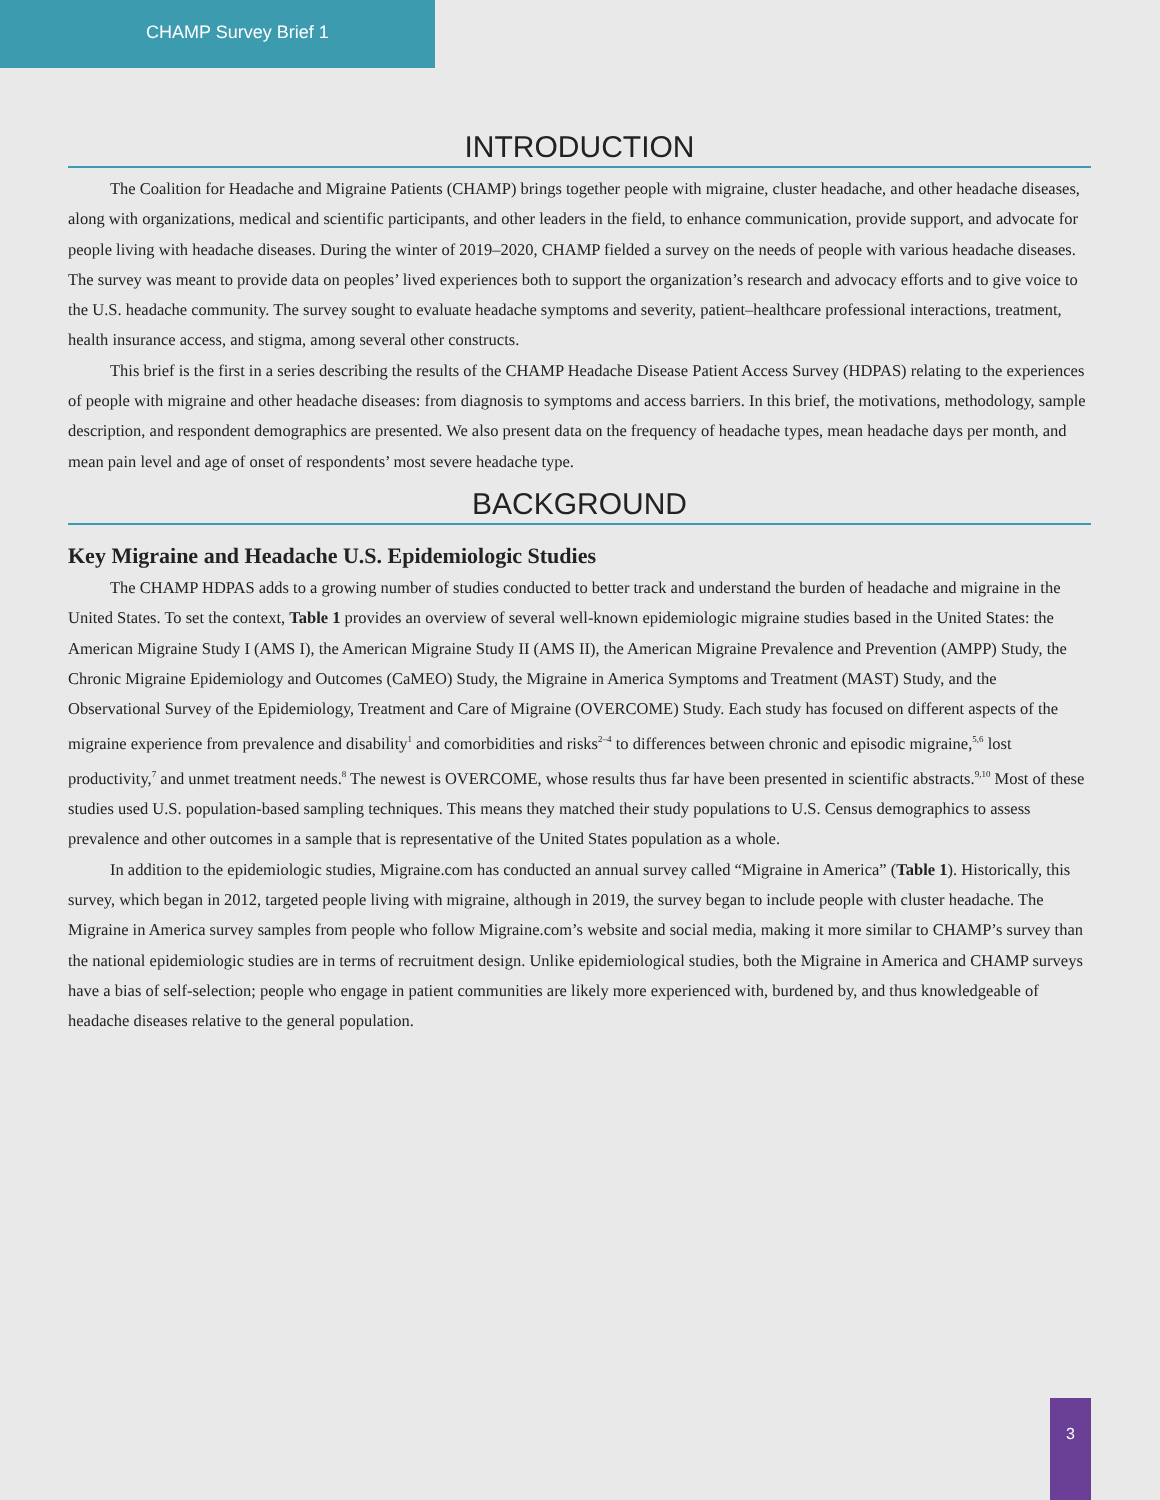CHAMP Survey Brief 1
INTRODUCTION
The Coalition for Headache and Migraine Patients (CHAMP) brings together people with migraine, cluster headache, and other headache diseases, along with organizations, medical and scientific participants, and other leaders in the field, to enhance communication, provide support, and advocate for people living with headache diseases. During the winter of 2019–2020, CHAMP fielded a survey on the needs of people with various headache diseases. The survey was meant to provide data on peoples’ lived experiences both to support the organization’s research and advocacy efforts and to give voice to the U.S. headache community. The survey sought to evaluate headache symptoms and severity, patient–healthcare professional interactions, treatment, health insurance access, and stigma, among several other constructs.
This brief is the first in a series describing the results of the CHAMP Headache Disease Patient Access Survey (HDPAS) relating to the experiences of people with migraine and other headache diseases: from diagnosis to symptoms and access barriers. In this brief, the motivations, methodology, sample description, and respondent demographics are presented. We also present data on the frequency of headache types, mean headache days per month, and mean pain level and age of onset of respondents’ most severe headache type.
BACKGROUND
Key Migraine and Headache U.S. Epidemiologic Studies
The CHAMP HDPAS adds to a growing number of studies conducted to better track and understand the burden of headache and migraine in the United States. To set the context, Table 1 provides an overview of several well-known epidemiologic migraine studies based in the United States: the American Migraine Study I (AMS I), the American Migraine Study II (AMS II), the American Migraine Prevalence and Prevention (AMPP) Study, the Chronic Migraine Epidemiology and Outcomes (CaMEO) Study, the Migraine in America Symptoms and Treatment (MAST) Study, and the Observational Survey of the Epidemiology, Treatment and Care of Migraine (OVERCOME) Study. Each study has focused on different aspects of the migraine experience from prevalence and disability<sup>1</sup> and comorbidities and risks<sup>2–4</sup> to differences between chronic and episodic migraine,<sup>5,6</sup> lost productivity,<sup>7</sup> and unmet treatment needs.<sup>8</sup> The newest is OVERCOME, whose results thus far have been presented in scientific abstracts.<sup>9,10</sup> Most of these studies used U.S. population-based sampling techniques. This means they matched their study populations to U.S. Census demographics to assess prevalence and other outcomes in a sample that is representative of the United States population as a whole.
In addition to the epidemiologic studies, Migraine.com has conducted an annual survey called “Migraine in America” (Table 1). Historically, this survey, which began in 2012, targeted people living with migraine, although in 2019, the survey began to include people with cluster headache. The Migraine in America survey samples from people who follow Migraine.com’s website and social media, making it more similar to CHAMP’s survey than the national epidemiologic studies are in terms of recruitment design. Unlike epidemiological studies, both the Migraine in America and CHAMP surveys have a bias of self-selection; people who engage in patient communities are likely more experienced with, burdened by, and thus knowledgeable of headache diseases relative to the general population.
3